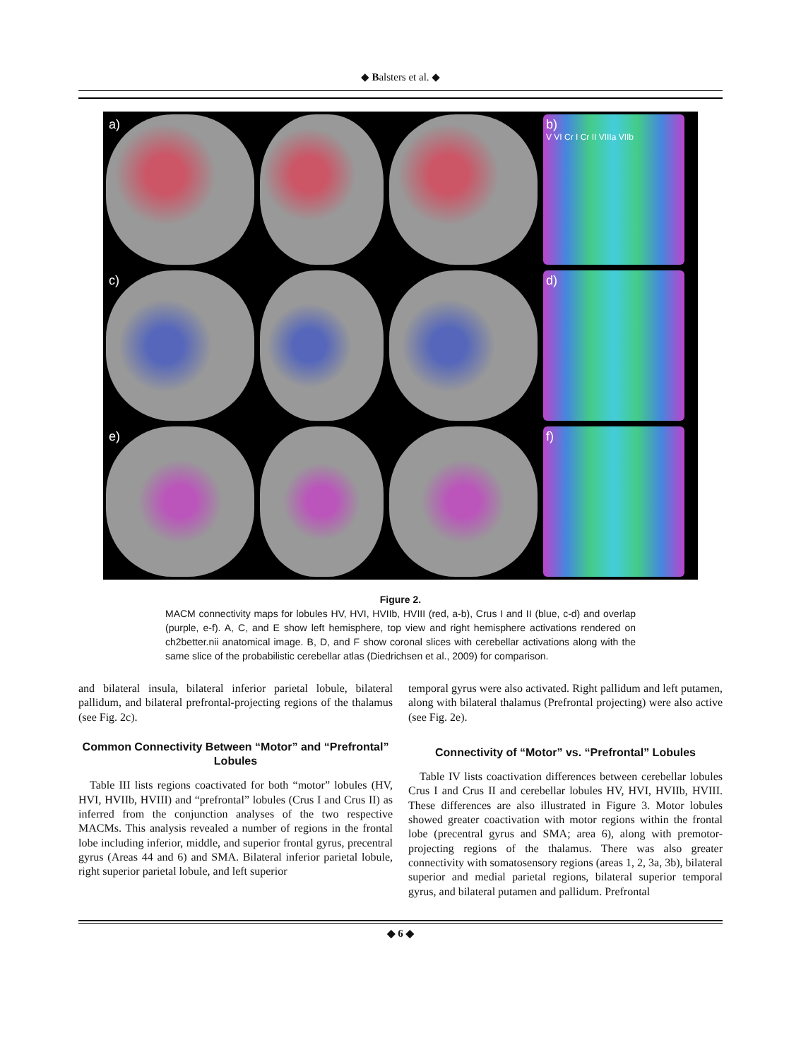◆ Balsters et al. ◆
a)
b)
V VI Cr I Cr II VIIIa VIIb
c)
d)
e)
f)
Figure 2.
MACM connectivity maps for lobules HV, HVI, HVIIb, HVIII (red, a-b), Crus I and II (blue, c-d) and overlap (purple, e-f). A, C, and E show left hemisphere, top view and right hemisphere activations rendered on ch2better.nii anatomical image. B, D, and F show coronal slices with cerebellar activations along with the same slice of the probabilistic cerebellar atlas (Diedrichsen et al., 2009) for comparison.
and bilateral insula, bilateral inferior parietal lobule, bilateral pallidum, and bilateral prefrontal-projecting regions of the thalamus (see Fig. 2c).
Common Connectivity Between “Motor” and “Prefrontal” Lobules
Table III lists regions coactivated for both “motor” lobules (HV, HVI, HVIIb, HVIII) and “prefrontal” lobules (Crus I and Crus II) as inferred from the conjunction analyses of the two respective MACMs. This analysis revealed a number of regions in the frontal lobe including inferior, middle, and superior frontal gyrus, precentral gyrus (Areas 44 and 6) and SMA. Bilateral inferior parietal lobule, right superior parietal lobule, and left superior
temporal gyrus were also activated. Right pallidum and left putamen, along with bilateral thalamus (Prefrontal projecting) were also active (see Fig. 2e).
Connectivity of “Motor” vs. “Prefrontal” Lobules
Table IV lists coactivation differences between cerebellar lobules Crus I and Crus II and cerebellar lobules HV, HVI, HVIIb, HVIII. These differences are also illustrated in Figure 3. Motor lobules showed greater coactivation with motor regions within the frontal lobe (precentral gyrus and SMA; area 6), along with premotor-projecting regions of the thalamus. There was also greater connectivity with somatosensory regions (areas 1, 2, 3a, 3b), bilateral superior and medial parietal regions, bilateral superior temporal gyrus, and bilateral putamen and pallidum. Prefrontal
◆ 6 ◆